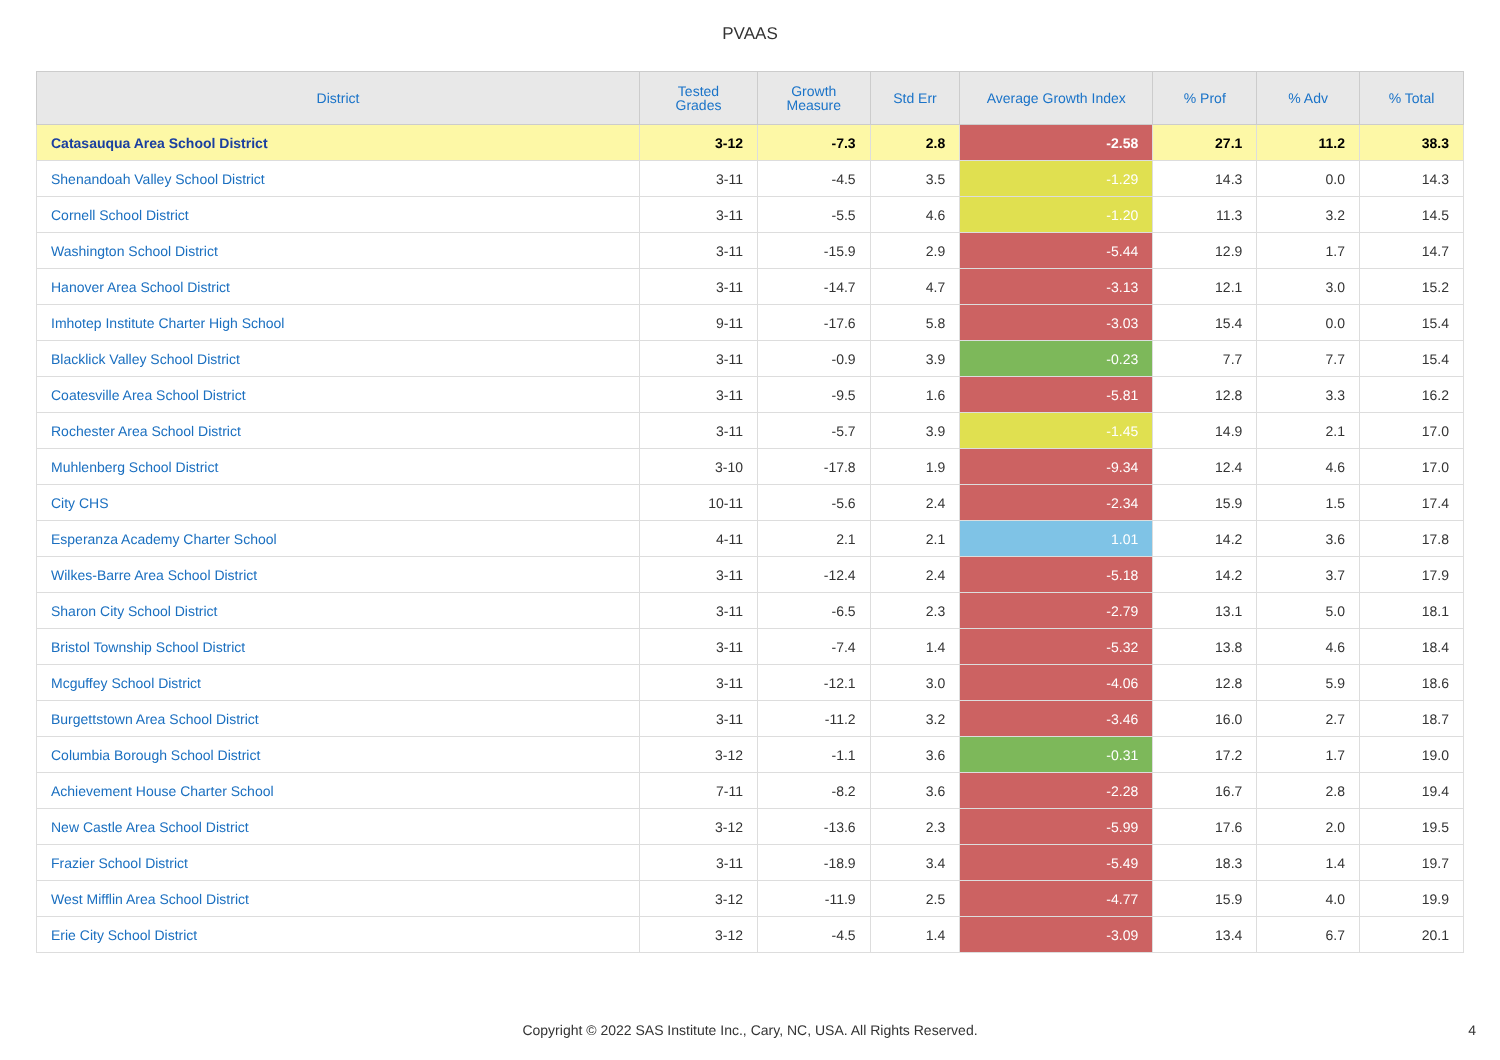PVAAS
| District | Tested Grades | Growth Measure | Std Err | Average Growth Index | % Prof | % Adv | % Total |
| --- | --- | --- | --- | --- | --- | --- | --- |
| Catasauqua Area School District | 3-12 | -7.3 | 2.8 | -2.58 | 27.1 | 11.2 | 38.3 |
| Shenandoah Valley School District | 3-11 | -4.5 | 3.5 | -1.29 | 14.3 | 0.0 | 14.3 |
| Cornell School District | 3-11 | -5.5 | 4.6 | -1.20 | 11.3 | 3.2 | 14.5 |
| Washington School District | 3-11 | -15.9 | 2.9 | -5.44 | 12.9 | 1.7 | 14.7 |
| Hanover Area School District | 3-11 | -14.7 | 4.7 | -3.13 | 12.1 | 3.0 | 15.2 |
| Imhotep Institute Charter High School | 9-11 | -17.6 | 5.8 | -3.03 | 15.4 | 0.0 | 15.4 |
| Blacklick Valley School District | 3-11 | -0.9 | 3.9 | -0.23 | 7.7 | 7.7 | 15.4 |
| Coatesville Area School District | 3-11 | -9.5 | 1.6 | -5.81 | 12.8 | 3.3 | 16.2 |
| Rochester Area School District | 3-11 | -5.7 | 3.9 | -1.45 | 14.9 | 2.1 | 17.0 |
| Muhlenberg School District | 3-10 | -17.8 | 1.9 | -9.34 | 12.4 | 4.6 | 17.0 |
| City CHS | 10-11 | -5.6 | 2.4 | -2.34 | 15.9 | 1.5 | 17.4 |
| Esperanza Academy Charter School | 4-11 | 2.1 | 2.1 | 1.01 | 14.2 | 3.6 | 17.8 |
| Wilkes-Barre Area School District | 3-11 | -12.4 | 2.4 | -5.18 | 14.2 | 3.7 | 17.9 |
| Sharon City School District | 3-11 | -6.5 | 2.3 | -2.79 | 13.1 | 5.0 | 18.1 |
| Bristol Township School District | 3-11 | -7.4 | 1.4 | -5.32 | 13.8 | 4.6 | 18.4 |
| Mcguffey School District | 3-11 | -12.1 | 3.0 | -4.06 | 12.8 | 5.9 | 18.6 |
| Burgettstown Area School District | 3-11 | -11.2 | 3.2 | -3.46 | 16.0 | 2.7 | 18.7 |
| Columbia Borough School District | 3-12 | -1.1 | 3.6 | -0.31 | 17.2 | 1.7 | 19.0 |
| Achievement House Charter School | 7-11 | -8.2 | 3.6 | -2.28 | 16.7 | 2.8 | 19.4 |
| New Castle Area School District | 3-12 | -13.6 | 2.3 | -5.99 | 17.6 | 2.0 | 19.5 |
| Frazier School District | 3-11 | -18.9 | 3.4 | -5.49 | 18.3 | 1.4 | 19.7 |
| West Mifflin Area School District | 3-12 | -11.9 | 2.5 | -4.77 | 15.9 | 4.0 | 19.9 |
| Erie City School District | 3-12 | -4.5 | 1.4 | -3.09 | 13.4 | 6.7 | 20.1 |
Copyright © 2022 SAS Institute Inc., Cary, NC, USA. All Rights Reserved. 4